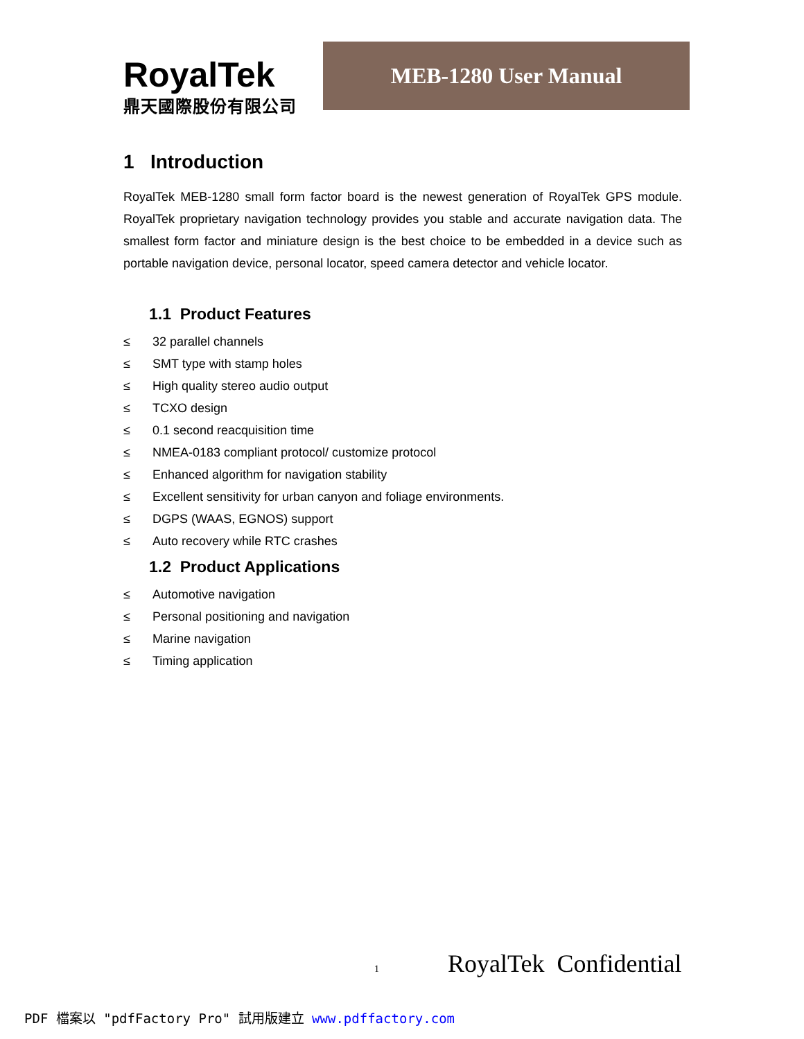RoyalTek
鼎天國際股份有限公司
MEB-1280 User Manual
1 Introduction
RoyalTek MEB-1280 small form factor board is the newest generation of RoyalTek GPS module. RoyalTek proprietary navigation technology provides you stable and accurate navigation data. The smallest form factor and miniature design is the best choice to be embedded in a device such as portable navigation device, personal locator, speed camera detector and vehicle locator.
1.1 Product Features
≤ 32 parallel channels
≤ SMT type with stamp holes
≤ High quality stereo audio output
≤ TCXO design
≤ 0.1 second reacquisition time
≤ NMEA-0183 compliant protocol/ customize protocol
≤ Enhanced algorithm for navigation stability
≤ Excellent sensitivity for urban canyon and foliage environments.
≤ DGPS (WAAS, EGNOS) support
≤ Auto recovery while RTC crashes
1.2 Product Applications
≤ Automotive navigation
≤ Personal positioning and navigation
≤ Marine navigation
≤ Timing application
1 RoyalTek Confidential
PDF 檔案以 "pdfFactory Pro" 試用版建立 www.pdffactory.com